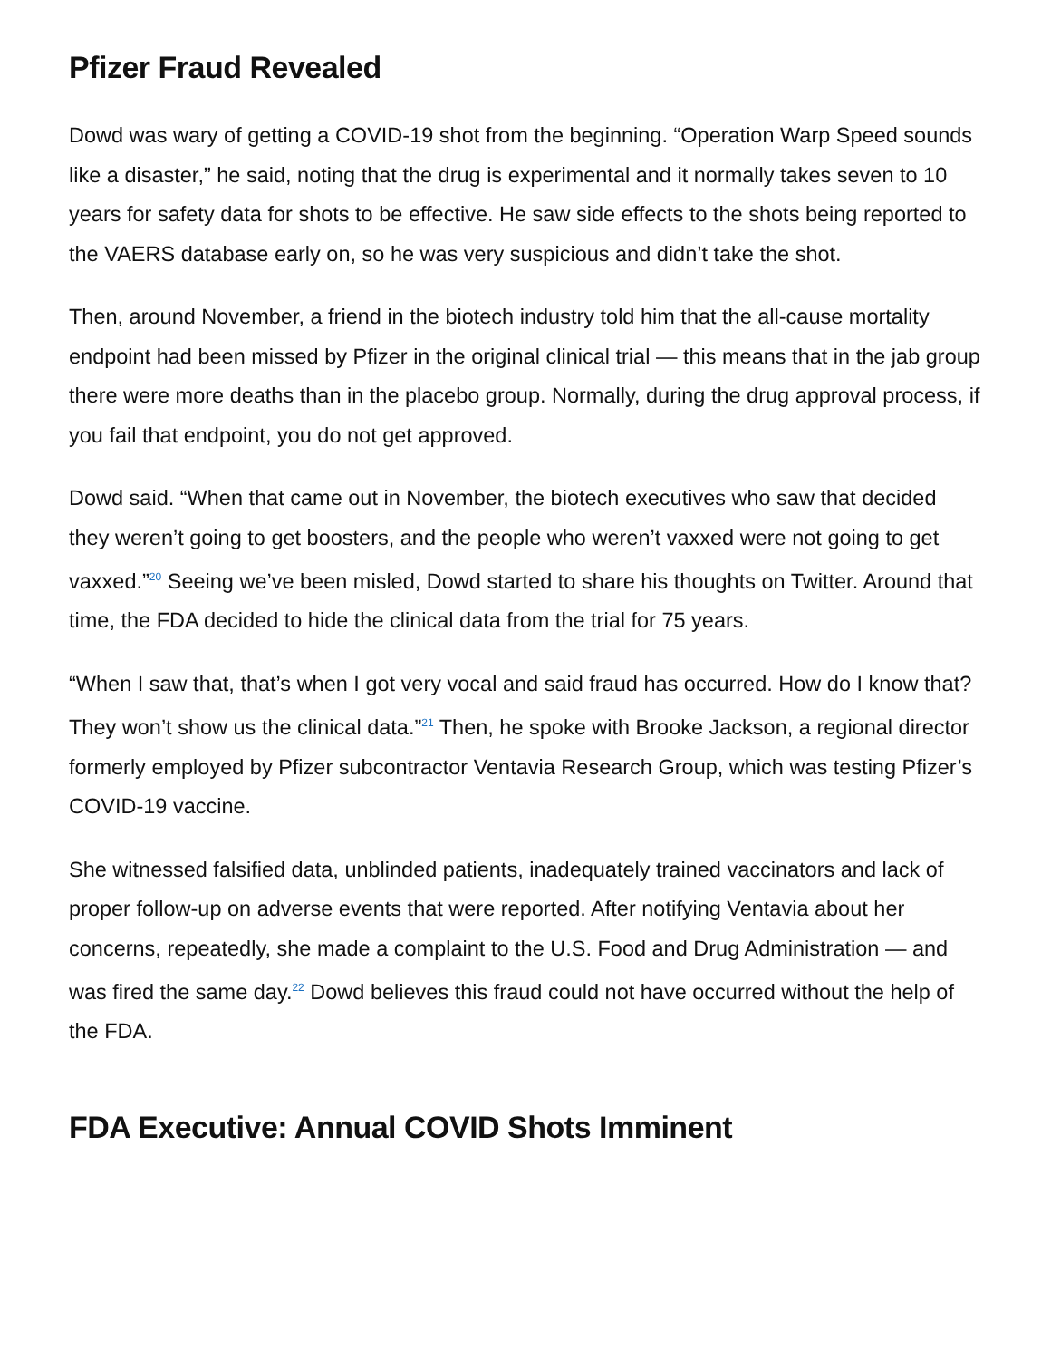Pfizer Fraud Revealed
Dowd was wary of getting a COVID-19 shot from the beginning. “Operation Warp Speed sounds like a disaster,” he said, noting that the drug is experimental and it normally takes seven to 10 years for safety data for shots to be effective. He saw side effects to the shots being reported to the VAERS database early on, so he was very suspicious and didn’t take the shot.
Then, around November, a friend in the biotech industry told him that the all-cause mortality endpoint had been missed by Pfizer in the original clinical trial — this means that in the jab group there were more deaths than in the placebo group. Normally, during the drug approval process, if you fail that endpoint, you do not get approved.
Dowd said. “When that came out in November, the biotech executives who saw that decided they weren’t going to get boosters, and the people who weren’t vaxxed were not going to get vaxxed.”<sup>20</sup> Seeing we’ve been misled, Dowd started to share his thoughts on Twitter. Around that time, the FDA decided to hide the clinical data from the trial for 75 years.
“When I saw that, that’s when I got very vocal and said fraud has occurred. How do I know that? They won’t show us the clinical data.”<sup>21</sup> Then, he spoke with Brooke Jackson, a regional director formerly employed by Pfizer subcontractor Ventavia Research Group, which was testing Pfizer’s COVID-19 vaccine.
She witnessed falsified data, unblinded patients, inadequately trained vaccinators and lack of proper follow-up on adverse events that were reported. After notifying Ventavia about her concerns, repeatedly, she made a complaint to the U.S. Food and Drug Administration — and was fired the same day.<sup>22</sup> Dowd believes this fraud could not have occurred without the help of the FDA.
FDA Executive: Annual COVID Shots Imminent